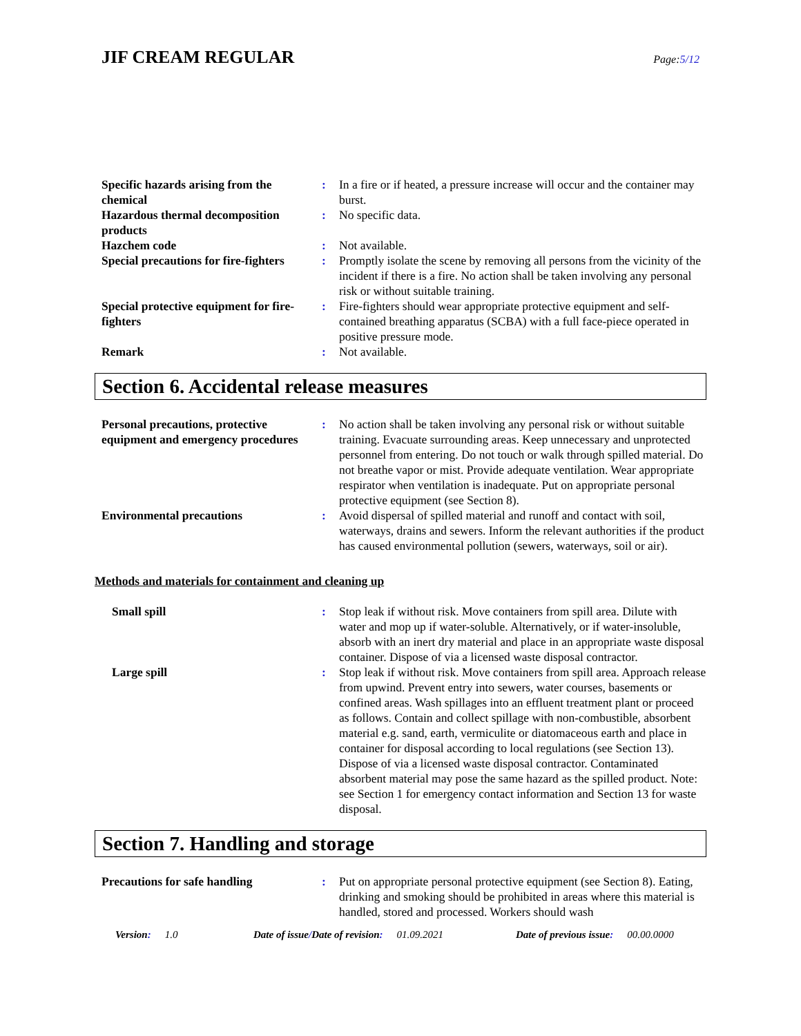JIF CREAM REGULAR
Page:5/12
Specific hazards arising from the chemical
: In a fire or if heated, a pressure increase will occur and the container may burst.
Hazardous thermal decomposition products
: No specific data.
Hazchem code : Not available.
Special precautions for fire-fighters
: Promptly isolate the scene by removing all persons from the vicinity of the incident if there is a fire. No action shall be taken involving any personal risk or without suitable training.
Special protective equipment for fire-fighters
: Fire-fighters should wear appropriate protective equipment and self-contained breathing apparatus (SCBA) with a full face-piece operated in positive pressure mode.
Remark : Not available.
Section 6. Accidental release measures
Personal precautions, protective equipment and emergency procedures
: No action shall be taken involving any personal risk or without suitable training. Evacuate surrounding areas. Keep unnecessary and unprotected personnel from entering. Do not touch or walk through spilled material. Do not breathe vapor or mist. Provide adequate ventilation. Wear appropriate respirator when ventilation is inadequate. Put on appropriate personal protective equipment (see Section 8).
Environmental precautions : Avoid dispersal of spilled material and runoff and contact with soil, waterways, drains and sewers. Inform the relevant authorities if the product has caused environmental pollution (sewers, waterways, soil or air).
Methods and materials for containment and cleaning up
Small spill : Stop leak if without risk. Move containers from spill area. Dilute with water and mop up if water-soluble. Alternatively, or if water-insoluble, absorb with an inert dry material and place in an appropriate waste disposal container. Dispose of via a licensed waste disposal contractor.
Large spill : Stop leak if without risk. Move containers from spill area. Approach release from upwind. Prevent entry into sewers, water courses, basements or confined areas. Wash spillages into an effluent treatment plant or proceed as follows. Contain and collect spillage with non-combustible, absorbent material e.g. sand, earth, vermiculite or diatomaceous earth and place in container for disposal according to local regulations (see Section 13). Dispose of via a licensed waste disposal contractor. Contaminated absorbent material may pose the same hazard as the spilled product. Note: see Section 1 for emergency contact information and Section 13 for waste disposal.
Section 7. Handling and storage
Precautions for safe handling
: Put on appropriate personal protective equipment (see Section 8). Eating, drinking and smoking should be prohibited in areas where this material is handled, stored and processed. Workers should wash
Version: 1.0 Date of issue/Date of revision: 01.09.2021 Date of previous issue: 00.00.0000